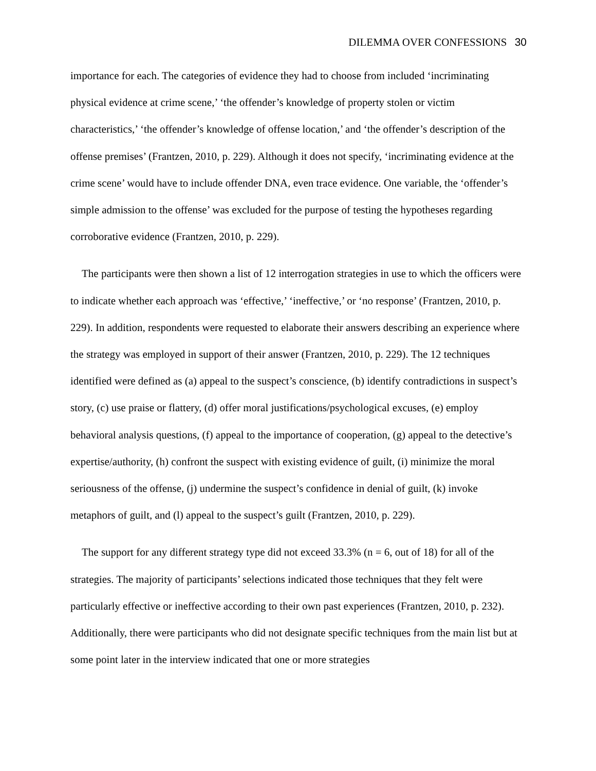DILEMMA OVER CONFESSIONS 30
importance for each. The categories of evidence they had to choose from included ‘incriminating physical evidence at crime scene,’ ‘the offender’s knowledge of property stolen or victim characteristics,’ ‘the offender’s knowledge of offense location,’ and ‘the offender’s description of the offense premises’ (Frantzen, 2010, p. 229). Although it does not specify, ‘incriminating evidence at the crime scene’ would have to include offender DNA, even trace evidence. One variable, the ‘offender’s simple admission to the offense’ was excluded for the purpose of testing the hypotheses regarding corroborative evidence (Frantzen, 2010, p. 229).
The participants were then shown a list of 12 interrogation strategies in use to which the officers were to indicate whether each approach was ‘effective,’ ‘ineffective,’ or ‘no response’ (Frantzen, 2010, p. 229). In addition, respondents were requested to elaborate their answers describing an experience where the strategy was employed in support of their answer (Frantzen, 2010, p. 229). The 12 techniques identified were defined as (a) appeal to the suspect’s conscience, (b) identify contradictions in suspect’s story, (c) use praise or flattery, (d) offer moral justifications/psychological excuses, (e) employ behavioral analysis questions, (f) appeal to the importance of cooperation, (g) appeal to the detective’s expertise/authority, (h) confront the suspect with existing evidence of guilt, (i) minimize the moral seriousness of the offense, (j) undermine the suspect’s confidence in denial of guilt, (k) invoke metaphors of guilt, and (l) appeal to the suspect’s guilt (Frantzen, 2010, p. 229).
The support for any different strategy type did not exceed 33.3% (n = 6, out of 18) for all of the strategies. The majority of participants’ selections indicated those techniques that they felt were particularly effective or ineffective according to their own past experiences (Frantzen, 2010, p. 232). Additionally, there were participants who did not designate specific techniques from the main list but at some point later in the interview indicated that one or more strategies